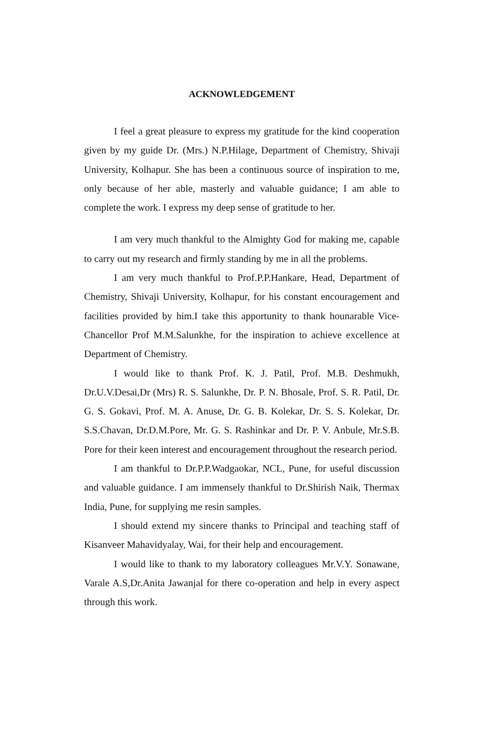ACKNOWLEDGEMENT
I feel a great pleasure to express my gratitude for the kind cooperation given by my guide Dr. (Mrs.) N.P.Hilage, Department of Chemistry, Shivaji University, Kolhapur. She has been a continuous source of inspiration to me, only because of her able, masterly and valuable guidance; I am able to complete the work. I express my deep sense of gratitude to her.
I am very much thankful to the Almighty God for making me, capable to carry out my research and firmly standing by me in all the problems.
I am very much thankful to Prof.P.P.Hankare, Head, Department of Chemistry, Shivaji University, Kolhapur, for his constant encouragement and facilities provided by him.I take this apportunity to thank hounarable Vice- Chancellor Prof M.M.Salunkhe, for the inspiration to achieve excellence at Department of Chemistry.
I would like to thank Prof. K. J. Patil, Prof. M.B. Deshmukh, Dr.U.V.Desai,Dr (Mrs) R. S. Salunkhe, Dr. P. N. Bhosale, Prof. S. R. Patil, Dr. G. S. Gokavi, Prof. M. A. Anuse, Dr. G. B. Kolekar, Dr. S. S. Kolekar, Dr. S.S.Chavan, Dr.D.M.Pore, Mr. G. S. Rashinkar and Dr. P. V. Anbule, Mr.S.B. Pore for their keen interest and encouragement throughout the research period.
I am thankful to Dr.P.P.Wadgaokar, NCL, Pune, for useful discussion and valuable guidance. I am immensely thankful to Dr.Shirish Naik, Thermax India, Pune, for supplying me resin samples.
I should extend my sincere thanks to Principal and teaching staff of Kisanveer Mahavidyalay, Wai, for their help and encouragement.
I would like to thank to my laboratory colleagues Mr.V.Y. Sonawane, Varale A.S,Dr.Anita Jawanjal for there co-operation and help in every aspect through this work.